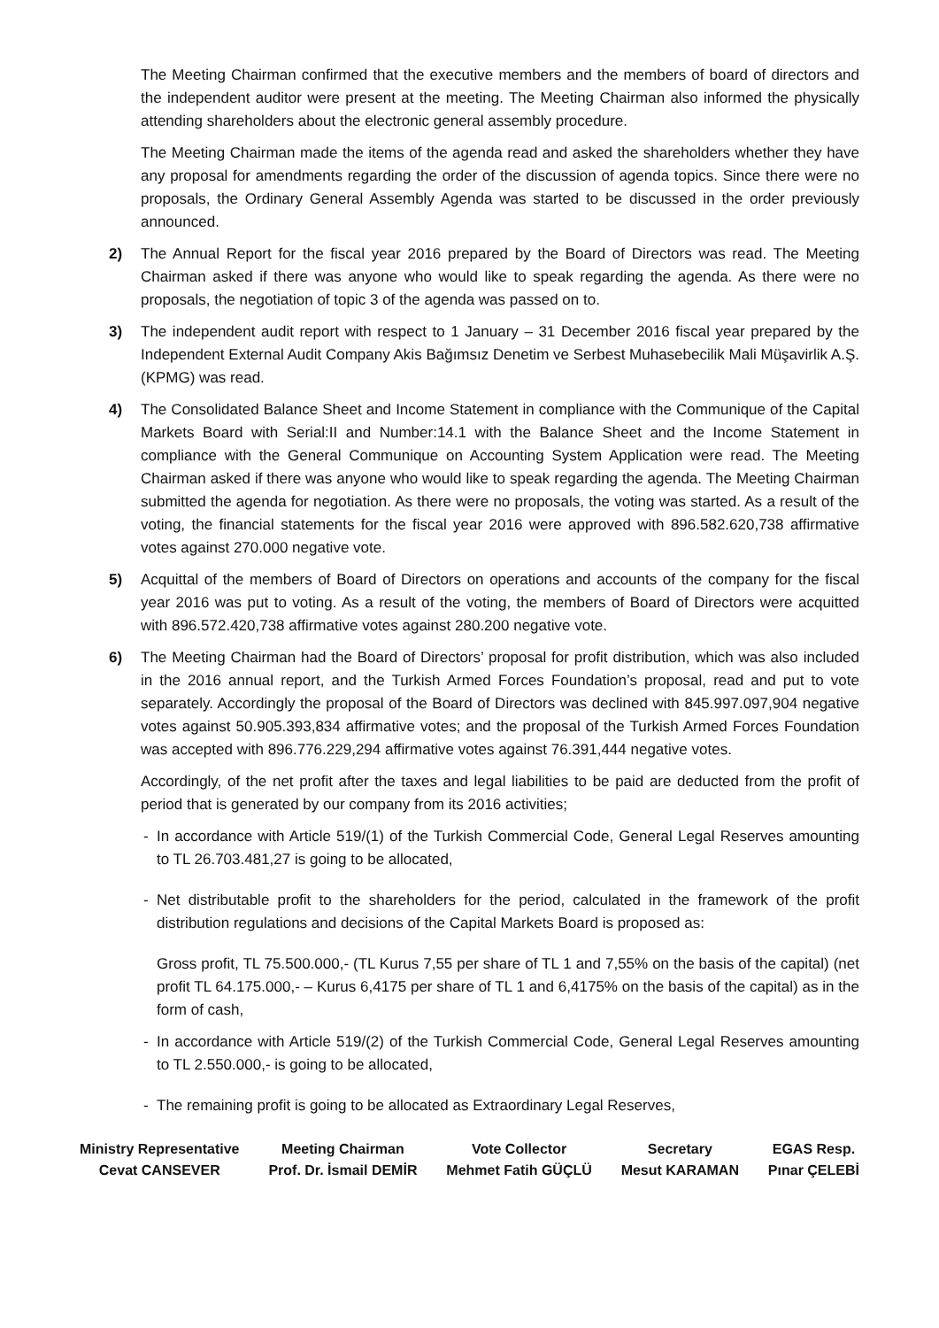The Meeting Chairman confirmed that the executive members and the members of board of directors and the independent auditor were present at the meeting. The Meeting Chairman also informed the physically attending shareholders about the electronic general assembly procedure.
The Meeting Chairman made the items of the agenda read and asked the shareholders whether they have any proposal for amendments regarding the order of the discussion of agenda topics. Since there were no proposals, the Ordinary General Assembly Agenda was started to be discussed in the order previously announced.
2) The Annual Report for the fiscal year 2016 prepared by the Board of Directors was read. The Meeting Chairman asked if there was anyone who would like to speak regarding the agenda. As there were no proposals, the negotiation of topic 3 of the agenda was passed on to.
3) The independent audit report with respect to 1 January – 31 December 2016 fiscal year prepared by the Independent External Audit Company Akis Bağımsız Denetim ve Serbest Muhasebecilik Mali Müşavirlik A.Ş. (KPMG) was read.
4) The Consolidated Balance Sheet and Income Statement in compliance with the Communique of the Capital Markets Board with Serial:II and Number:14.1 with the Balance Sheet and the Income Statement in compliance with the General Communique on Accounting System Application were read. The Meeting Chairman asked if there was anyone who would like to speak regarding the agenda. The Meeting Chairman submitted the agenda for negotiation. As there were no proposals, the voting was started. As a result of the voting, the financial statements for the fiscal year 2016 were approved with 896.582.620,738 affirmative votes against 270.000 negative vote.
5) Acquittal of the members of Board of Directors on operations and accounts of the company for the fiscal year 2016 was put to voting. As a result of the voting, the members of Board of Directors were acquitted with 896.572.420,738 affirmative votes against 280.200 negative vote.
6) The Meeting Chairman had the Board of Directors’ proposal for profit distribution, which was also included in the 2016 annual report, and the Turkish Armed Forces Foundation’s proposal, read and put to vote separately. Accordingly the proposal of the Board of Directors was declined with 845.997.097,904 negative votes against 50.905.393,834 affirmative votes; and the proposal of the Turkish Armed Forces Foundation was accepted with 896.776.229,294 affirmative votes against 76.391,444 negative votes.
Accordingly, of the net profit after the taxes and legal liabilities to be paid are deducted from the profit of period that is generated by our company from its 2016 activities;
- In accordance with Article 519/(1) of the Turkish Commercial Code, General Legal Reserves amounting to TL 26.703.481,27 is going to be allocated,
- Net distributable profit to the shareholders for the period, calculated in the framework of the profit distribution regulations and decisions of the Capital Markets Board is proposed as:
Gross profit, TL 75.500.000,- (TL Kurus 7,55 per share of TL 1 and 7,55% on the basis of the capital) (net profit TL 64.175.000,- – Kurus 6,4175 per share of TL 1 and 6,4175% on the basis of the capital) as in the form of cash,
- In accordance with Article 519/(2) of the Turkish Commercial Code, General Legal Reserves amounting to TL 2.550.000,- is going to be allocated,
- The remaining profit is going to be allocated as Extraordinary Legal Reserves,
Ministry Representative
Cevat CANSEVER
Meeting Chairman
Prof. Dr. İsmail DEMİR
Vote Collector
Mehmet Fatih GÜÇLÜ
Secretary
Mesut KARAMAN
EGAS Resp.
Pınar ÇELEBİ